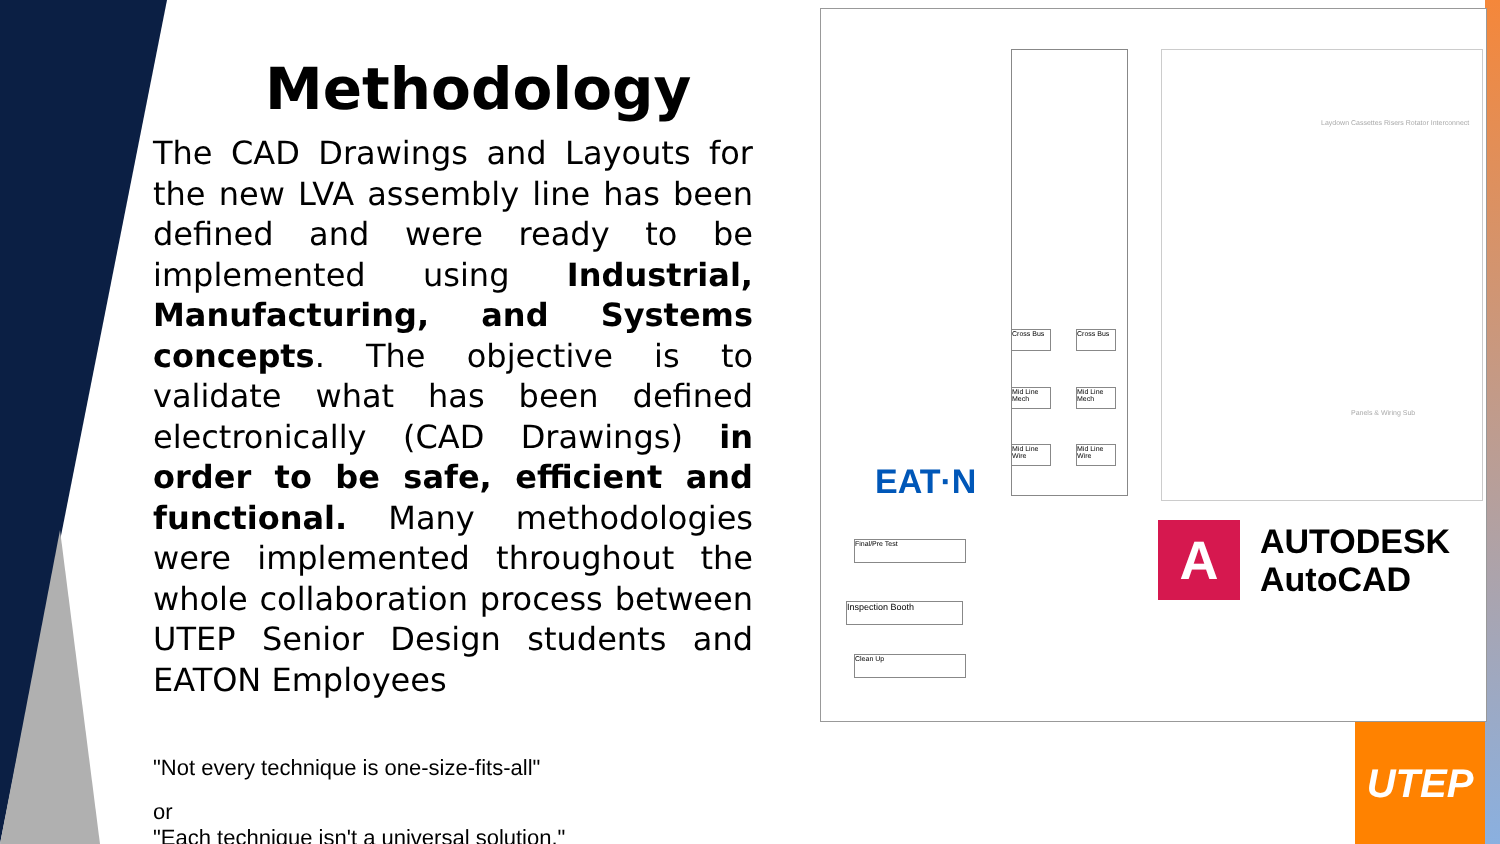Methodology
The CAD Drawings and Layouts for the new LVA assembly line has been defined and were ready to be implemented using Industrial, Manufacturing, and Systems concepts. The objective is to validate what has been defined electronically (CAD Drawings) in order to be safe, efficient and functional. Many methodologies were implemented throughout the whole collaboration process between UTEP Senior Design students and EATON Employees
"Not every technique is one-size-fits-all"
or
"Each technique isn't a universal solution."
Cross Bus Cross Bus
Mid Line Mech
Mid Line Mech
Mid Line Wire
Mid Line Wire
Final/Pre Test
Inspection Booth
Clean Up
Laydown Cassettes Risers Rotator Interconnect
Panels & Wiring Sub
EAT·N
A
AUTODESK
AutoCAD
UTEP